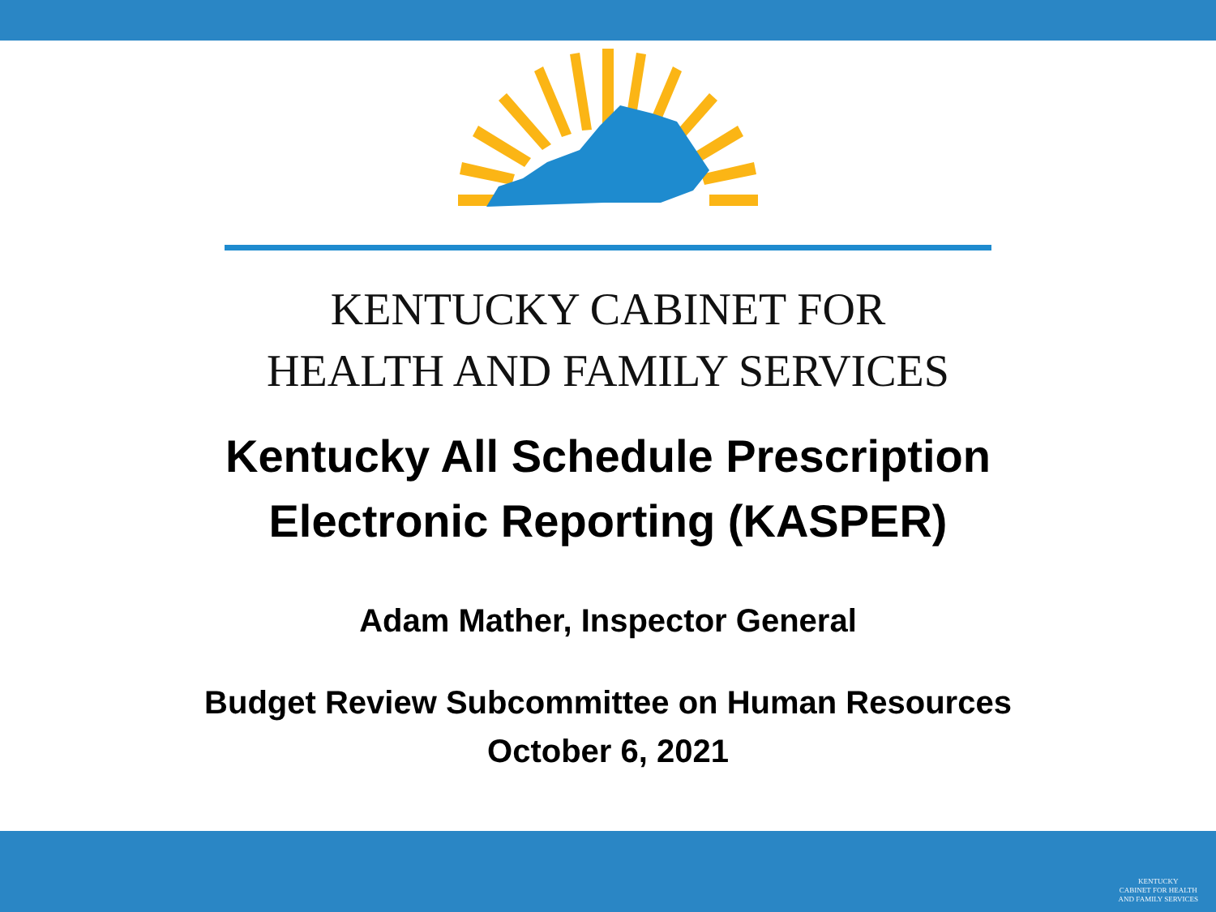KENTUCKY CABINET FOR
HEALTH AND FAMILY SERVICES
Kentucky All Schedule Prescription
Electronic Reporting (KASPER)
Adam Mather, Inspector General
Budget Review Subcommittee on Human Resources
October 6, 2021
KENTUCKY
CABINET FOR HEALTH
AND FAMILY SERVICES